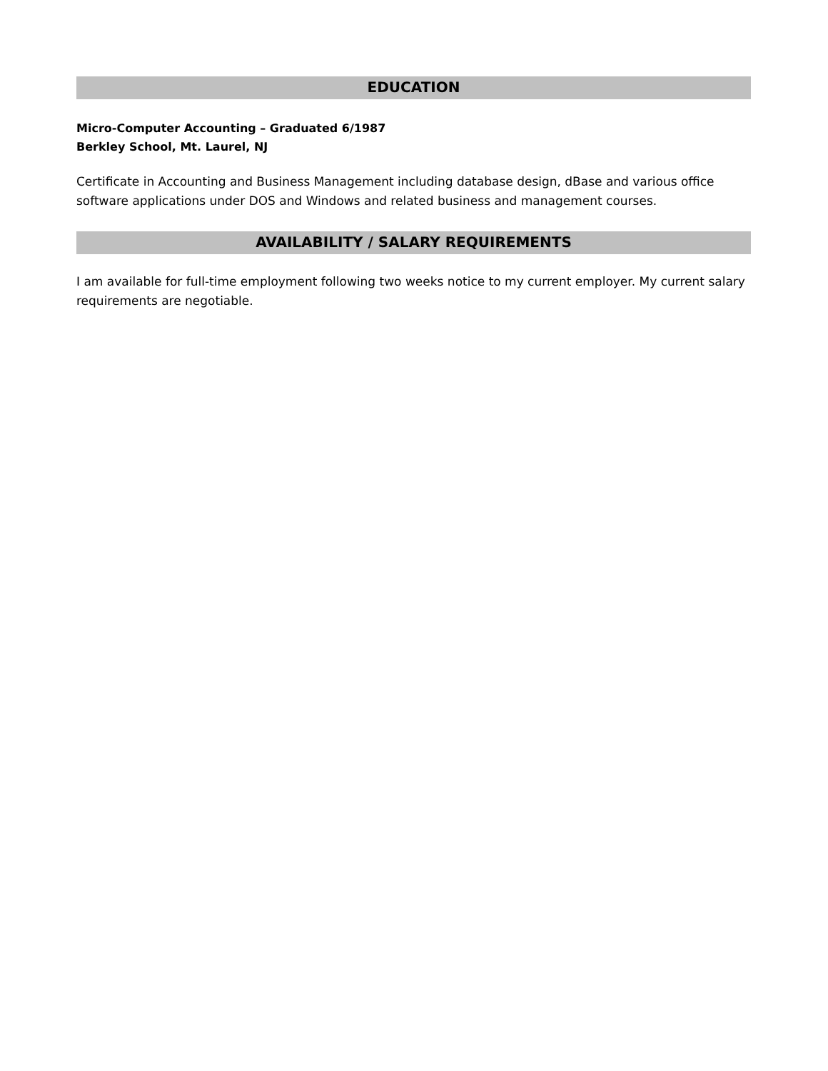EDUCATION
Micro-Computer Accounting – Graduated 6/1987
Berkley School, Mt. Laurel, NJ
Certificate in Accounting and Business Management including database design, dBase and various office software applications under DOS and Windows and related business and management courses.
AVAILABILITY / SALARY REQUIREMENTS
I am available for full-time employment following two weeks notice to my current employer. My current salary requirements are negotiable.